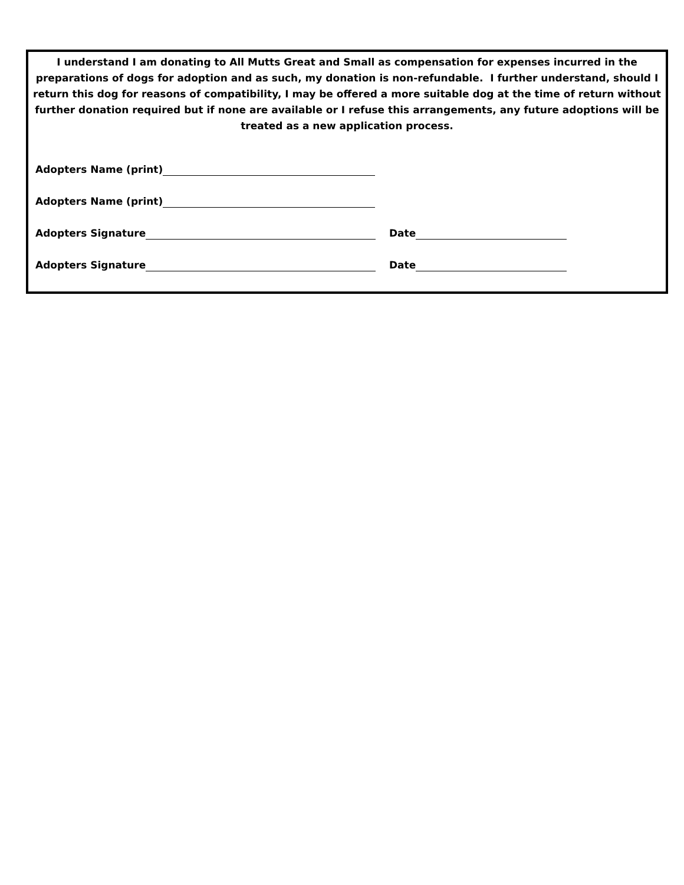I understand I am donating to All Mutts Great and Small as compensation for expenses incurred in the preparations of dogs for adoption and as such, my donation is non-refundable. I further understand, should I return this dog for reasons of compatibility, I may be offered a more suitable dog at the time of return without further donation required but if none are available or I refuse this arrangements, any future adoptions will be treated as a new application process.
Adopters Name (print)
Adopters Name (print)
Adopters Signature
Date
Adopters Signature
Date